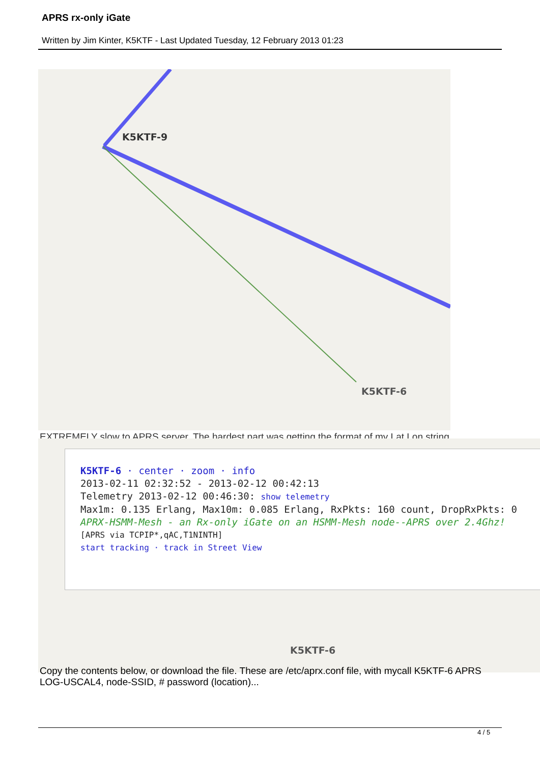APRS rx-only iGate
Written by Jim Kinter, K5KTF - Last Updated Tuesday, 12 February 2013 01:23
K5KTF-9
K5KTF-6
EXTREMELY slow to APRS server. The hardest part was getting the format of my Lat Lon string
K5KTF-6 · center · zoom · info
2013-02-11 02:32:52 - 2013-02-12 00:42:13
Telemetry 2013-02-12 00:46:30: show telemetry
Max1m: 0.135 Erlang, Max10m: 0.085 Erlang, RxPkts: 160 count, DropRxPkts: 0
APRX-HSMM-Mesh - an Rx-only iGate on an HSMM-Mesh node--APRS over 2.4Ghz!
[APRS via TCPIP*,qAC,T1NINTH]
start tracking · track in Street View
K5KTF-6
Copy the contents below, or download the file. These are /etc/aprx.conf file, with mycall K5KTF-6 APRS LOG-USCAL4, node-SSID, # password (location)...
4 / 5